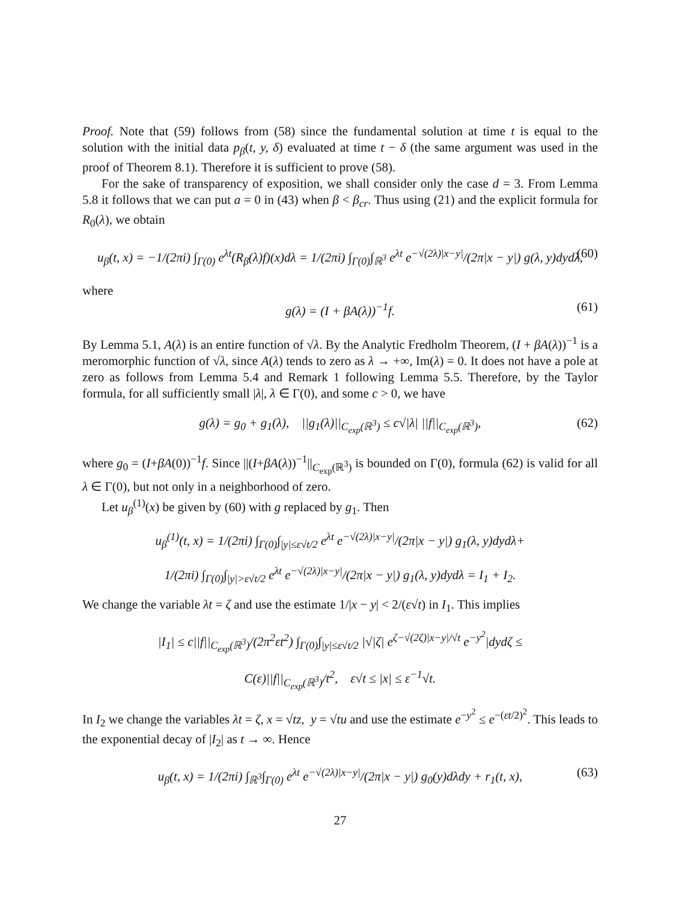Proof. Note that (59) follows from (58) since the fundamental solution at time t is equal to the solution with the initial data p<sub>β</sub>(t, y, δ) evaluated at time t − δ (the same argument was used in the proof of Theorem 8.1). Therefore it is sufficient to prove (58).
For the sake of transparency of exposition, we shall consider only the case d = 3. From Lemma 5.8 it follows that we can put a = 0 in (43) when β < β<sub>cr</sub>. Thus using (21) and the explicit formula for R<sub>0</sub>(λ), we obtain
u<sub>β</sub>(t, x) = −1/(2πi) ∫<sub>Γ(0)</sub> e<sup>λt</sup>(R<sub>β</sub>(λ)f)(x)dλ = 1/(2πi) ∫<sub>Γ(0)</sub>∫<sub>ℝ<sup>3</sup></sub> e<sup>λt</sup> e<sup>−√(2λ)|x−y|</sup>/(2π|x − y|) g(λ, y)dydλ, (60)
where
g(λ) = (I + βA(λ))<sup>−1</sup>f. (61)
By Lemma 5.1, A(λ) is an entire function of √λ. By the Analytic Fredholm Theorem, (I + βA(λ))<sup>−1</sup> is a meromorphic function of √λ, since A(λ) tends to zero as λ → +∞, Im(λ) = 0. It does not have a pole at zero as follows from Lemma 5.4 and Remark 1 following Lemma 5.5. Therefore, by the Taylor formula, for all sufficiently small |λ|, λ ∈ Γ(0), and some c > 0, we have
g(λ) = g<sub>0</sub> + g<sub>1</sub>(λ), ||g<sub>1</sub>(λ)||<sub>C<sub>exp</sub>(ℝ<sup>3</sup>)</sub> ≤ c√|λ| ||f||<sub>C<sub>exp</sub>(ℝ<sup>3</sup>)</sub>, (62)
where g<sub>0</sub> = (I+βA(0))<sup>−1</sup>f. Since ||(I+βA(λ))<sup>−1</sup>||<sub>C<sub>exp</sub>(ℝ<sup>3</sup>)</sub> is bounded on Γ(0), formula (62) is valid for all λ ∈ Γ(0), but not only in a neighborhood of zero.
Let u<sub>β</sub><sup>(1)</sup>(x) be given by (60) with g replaced by g<sub>1</sub>. Then
u<sub>β</sub><sup>(1)</sup>(t, x) = 1/(2πi) ∫<sub>Γ(0)</sub>∫<sub>|y|≤ε√t/2</sub> e<sup>λt</sup> e<sup>−√(2λ)|x−y|</sup>/(2π|x − y|) g<sub>1</sub>(λ, y)dydλ+
1/(2πi) ∫<sub>Γ(0)</sub>∫<sub>|y|>ε√t/2</sub> e<sup>λt</sup> e<sup>−√(2λ)|x−y|</sup>/(2π|x − y|) g<sub>1</sub>(λ, y)dydλ = I<sub>1</sub> + I<sub>2</sub>.
We change the variable λt = ζ and use the estimate 1/|x − y| < 2/(ε√t) in I<sub>1</sub>. This implies
|I<sub>1</sub>| ≤ c||f||<sub>C<sub>exp</sub>(ℝ<sup>3</sup>)</sub>/(2π<sup>2</sup>εt<sup>2</sup>) ∫<sub>Γ(0)</sub>∫<sub>|y|≤ε√t/2</sub> |√|ζ| e<sup>ζ−√(2ζ)|x−y|/√t</sup> e<sup>−y<sup>2</sup></sup>|dydζ ≤
C(ε)||f||<sub>C<sub>exp</sub>(ℝ<sup>3</sup>)</sub>/t<sup>2</sup>, ε√t ≤ |x| ≤ ε<sup>−1</sup>√t.
In I<sub>2</sub> we change the variables λt = ζ, x = √tz, y = √tu and use the estimate e<sup>−y<sup>2</sup></sup> ≤ e<sup>−(εt/2)<sup>2</sup></sup>. This leads to the exponential decay of |I<sub>2</sub>| as t → ∞. Hence
u<sub>β</sub>(t, x) = 1/(2πi) ∫<sub>ℝ<sup>3</sup></sub>∫<sub>Γ(0)</sub> e<sup>λt</sup> e<sup>−√(2λ)|x−y|</sup>/(2π|x − y|) g<sub>0</sub>(y)dλdy + r<sub>1</sub>(t, x), (63)
27